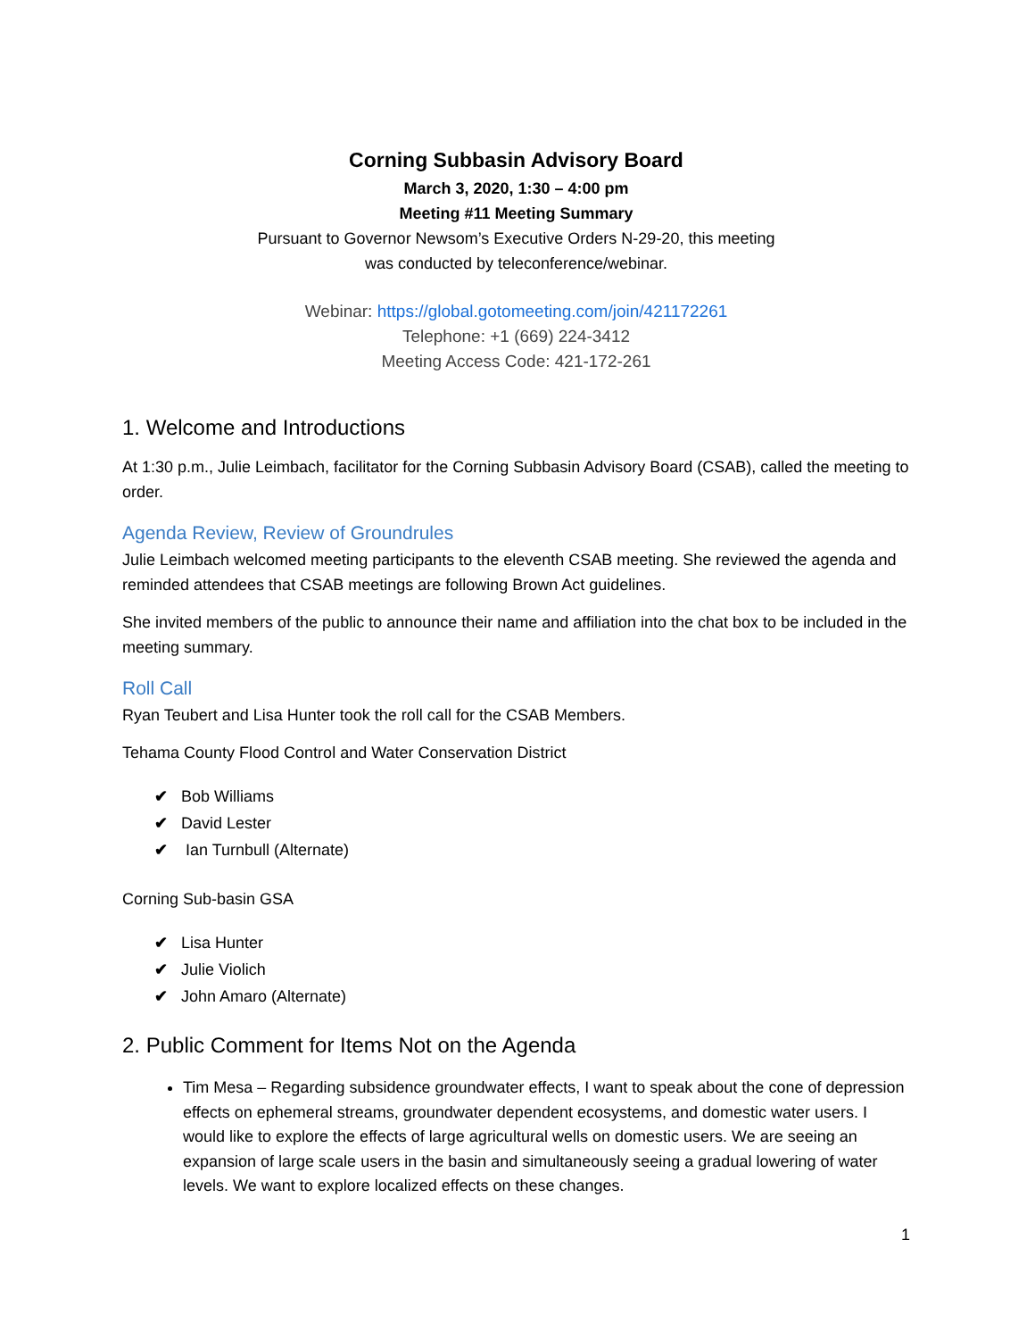Corning Subbasin Advisory Board
March 3, 2020, 1:30 – 4:00 pm
Meeting #11 Meeting Summary
Pursuant to Governor Newsom’s Executive Orders N-29-20, this meeting
was conducted by teleconference/webinar.
Webinar: https://global.gotomeeting.com/join/421172261
Telephone: +1 (669) 224-3412
Meeting Access Code: 421-172-261
1. Welcome and Introductions
At 1:30 p.m., Julie Leimbach, facilitator for the Corning Subbasin Advisory Board (CSAB), called the meeting to order.
Agenda Review, Review of Groundrules
Julie Leimbach welcomed meeting participants to the eleventh CSAB meeting. She reviewed the agenda and reminded attendees that CSAB meetings are following Brown Act guidelines.
She invited members of the public to announce their name and affiliation into the chat box to be included in the meeting summary.
Roll Call
Ryan Teubert and Lisa Hunter took the roll call for the CSAB Members.
Tehama County Flood Control and Water Conservation District
✔ Bob Williams
✔ David Lester
✔ Ian Turnbull (Alternate)
Corning Sub-basin GSA
✔ Lisa Hunter
✔ Julie Violich
✔ John Amaro (Alternate)
2. Public Comment for Items Not on the Agenda
Tim Mesa – Regarding subsidence groundwater effects, I want to speak about the cone of depression effects on ephemeral streams, groundwater dependent ecosystems, and domestic water users. I would like to explore the effects of large agricultural wells on domestic users. We are seeing an expansion of large scale users in the basin and simultaneously seeing a gradual lowering of water levels. We want to explore localized effects on these changes.
1